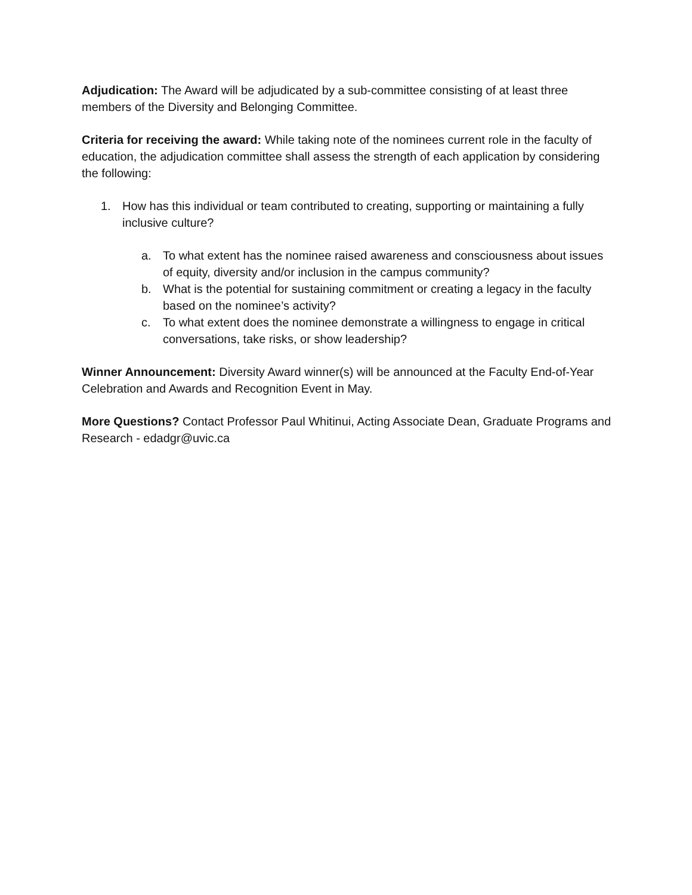Adjudication: The Award will be adjudicated by a sub-committee consisting of at least three members of the Diversity and Belonging Committee.
Criteria for receiving the award: While taking note of the nominees current role in the faculty of education, the adjudication committee shall assess the strength of each application by considering the following:
1. How has this individual or team contributed to creating, supporting or maintaining a fully inclusive culture?
a. To what extent has the nominee raised awareness and consciousness about issues of equity, diversity and/or inclusion in the campus community?
b. What is the potential for sustaining commitment or creating a legacy in the faculty based on the nominee’s activity?
c. To what extent does the nominee demonstrate a willingness to engage in critical conversations, take risks, or show leadership?
Winner Announcement: Diversity Award winner(s) will be announced at the Faculty End-of-Year Celebration and Awards and Recognition Event in May.
More Questions? Contact Professor Paul Whitinui, Acting Associate Dean, Graduate Programs and Research - edadgr@uvic.ca